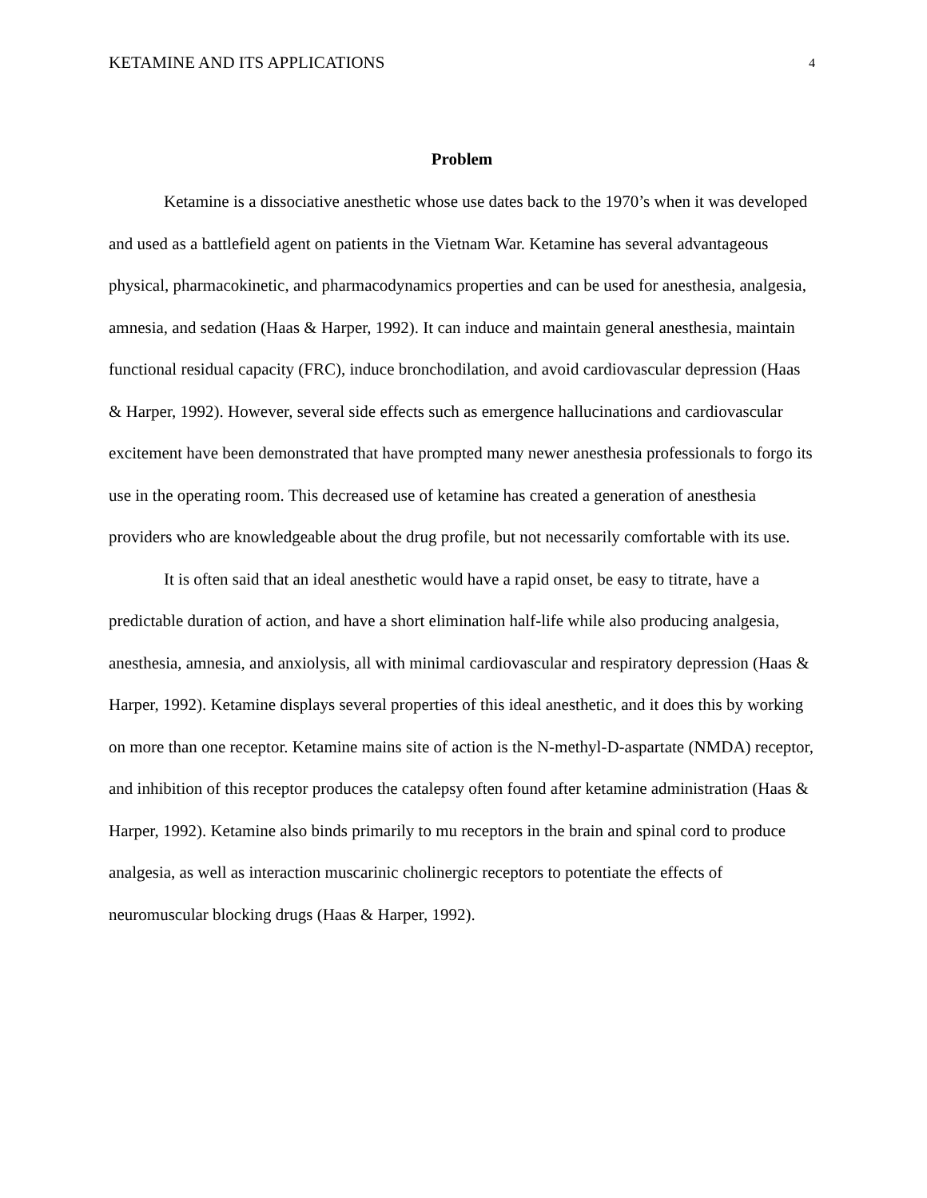KETAMINE AND ITS APPLICATIONS 4
Problem
Ketamine is a dissociative anesthetic whose use dates back to the 1970’s when it was developed and used as a battlefield agent on patients in the Vietnam War. Ketamine has several advantageous physical, pharmacokinetic, and pharmacodynamics properties and can be used for anesthesia, analgesia, amnesia, and sedation (Haas & Harper, 1992). It can induce and maintain general anesthesia, maintain functional residual capacity (FRC), induce bronchodilation, and avoid cardiovascular depression (Haas & Harper, 1992). However, several side effects such as emergence hallucinations and cardiovascular excitement have been demonstrated that have prompted many newer anesthesia professionals to forgo its use in the operating room. This decreased use of ketamine has created a generation of anesthesia providers who are knowledgeable about the drug profile, but not necessarily comfortable with its use.
It is often said that an ideal anesthetic would have a rapid onset, be easy to titrate, have a predictable duration of action, and have a short elimination half-life while also producing analgesia, anesthesia, amnesia, and anxiolysis, all with minimal cardiovascular and respiratory depression (Haas & Harper, 1992). Ketamine displays several properties of this ideal anesthetic, and it does this by working on more than one receptor. Ketamine mains site of action is the N-methyl-D-aspartate (NMDA) receptor, and inhibition of this receptor produces the catalepsy often found after ketamine administration (Haas & Harper, 1992). Ketamine also binds primarily to mu receptors in the brain and spinal cord to produce analgesia, as well as interaction muscarinic cholinergic receptors to potentiate the effects of neuromuscular blocking drugs (Haas & Harper, 1992).